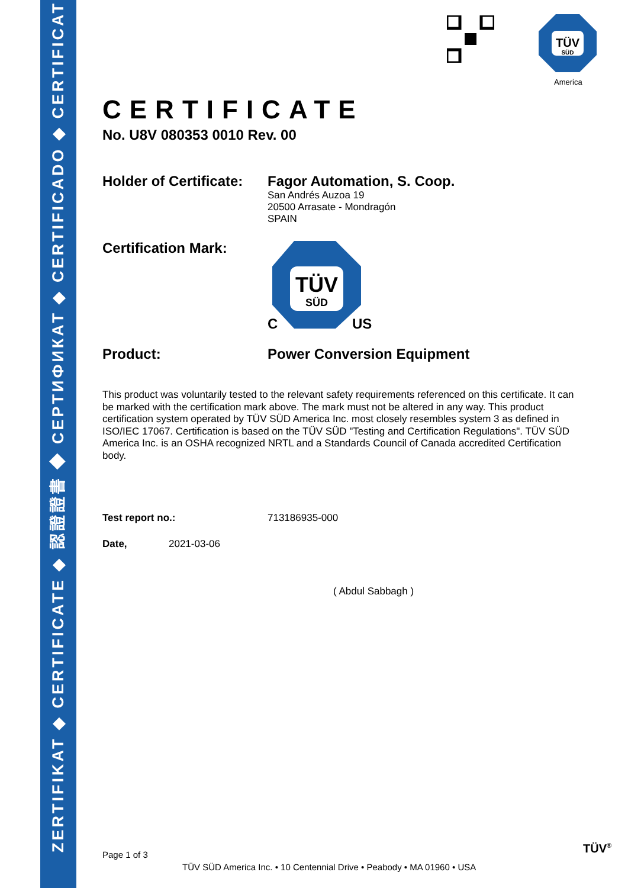ZERTIFIKAT ◆ CERTIFICATE ◆ 認證證書 ◆ CEPTИФИКАТ ◆ CERTIFICADO ◆ CERTIFICAT
TÜV
SÜD
America
CERTIFICATE
No. U8V 080353 0010 Rev. 00
Holder of Certificate:
Fagor Automation, S. Coop.
San Andrés Auzoa 19
20500 Arrasate - Mondragón
SPAIN
Certification Mark:
TÜV
SÜD
C
US
Product: Power Conversion Equipment
This product was voluntarily tested to the relevant safety requirements referenced on this certificate. It can be marked with the certification mark above. The mark must not be altered in any way. This product certification system operated by TÜV SÜD America Inc. most closely resembles system 3 as defined in ISO/IEC 17067. Certification is based on the TÜV SÜD "Testing and Certification Regulations". TÜV SÜD America Inc. is an OSHA recognized NRTL and a Standards Council of Canada accredited Certification body.
Test report no.: 713186935-000
Date, 2021-03-06
( Abdul Sabbagh )
Page 1 of 3 TÜV<sup>®</sup>
TÜV SÜD America Inc. • 10 Centennial Drive • Peabody • MA 01960 • USA